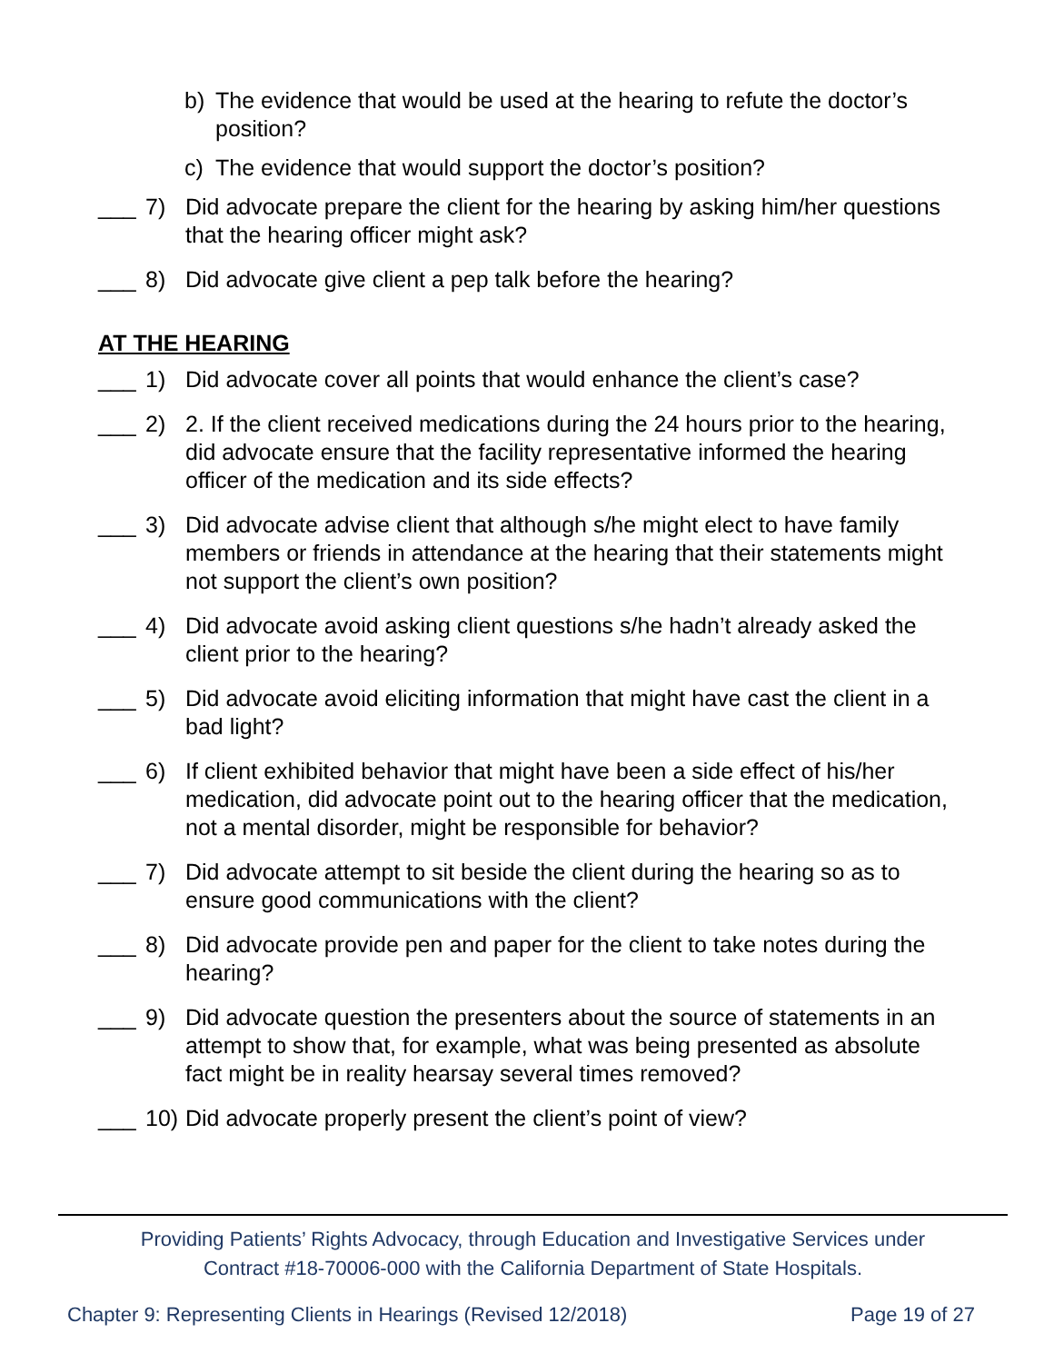b) The evidence that would be used at the hearing to refute the doctor’s position?
c) The evidence that would support the doctor’s position?
___ 7) Did advocate prepare the client for the hearing by asking him/her questions that the hearing officer might ask?
___ 8) Did advocate give client a pep talk before the hearing?
AT THE HEARING
___ 1) Did advocate cover all points that would enhance the client’s case?
___ 2) 2. If the client received medications during the 24 hours prior to the hearing, did advocate ensure that the facility representative informed the hearing officer of the medication and its side effects?
___ 3) Did advocate advise client that although s/he might elect to have family members or friends in attendance at the hearing that their statements might not support the client’s own position?
___ 4) Did advocate avoid asking client questions s/he hadn’t already asked the client prior to the hearing?
___ 5) Did advocate avoid eliciting information that might have cast the client in a bad light?
___ 6) If client exhibited behavior that might have been a side effect of his/her medication, did advocate point out to the hearing officer that the medication, not a mental disorder, might be responsible for behavior?
___ 7) Did advocate attempt to sit beside the client during the hearing so as to ensure good communications with the client?
___ 8) Did advocate provide pen and paper for the client to take notes during the hearing?
___ 9) Did advocate question the presenters about the source of statements in an attempt to show that, for example, what was being presented as absolute fact might be in reality hearsay several times removed?
___ 10) Did advocate properly present the client’s point of view?
Providing Patients’ Rights Advocacy, through Education and Investigative Services under
Contract #18-70006-000 with the California Department of State Hospitals.
Chapter 9: Representing Clients in Hearings (Revised 12/2018) Page 19 of 27